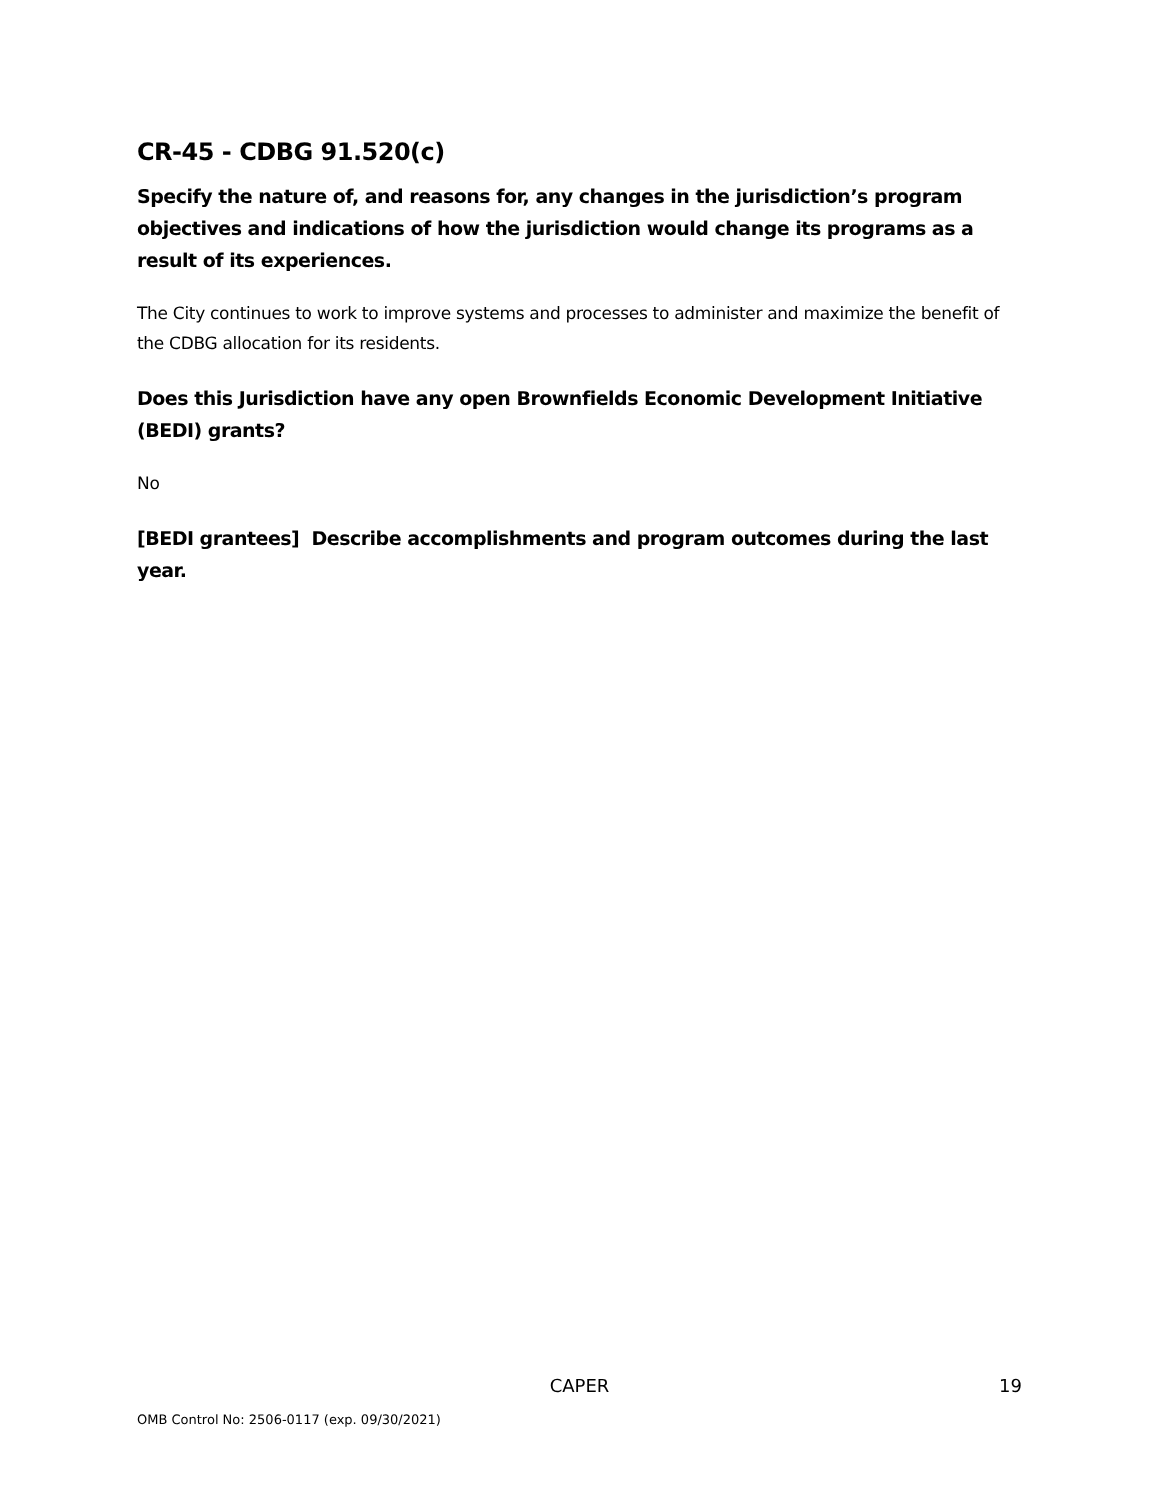CR-45 - CDBG 91.520(c)
Specify the nature of, and reasons for, any changes in the jurisdiction’s program objectives and indications of how the jurisdiction would change its programs as a result of its experiences.
The City continues to work to improve systems and processes to administer and maximize the benefit of the CDBG allocation for its residents.
Does this Jurisdiction have any open Brownfields Economic Development Initiative (BEDI) grants?
No
[BEDI grantees] Describe accomplishments and program outcomes during the last year.
CAPER 19
OMB Control No: 2506-0117 (exp. 09/30/2021)